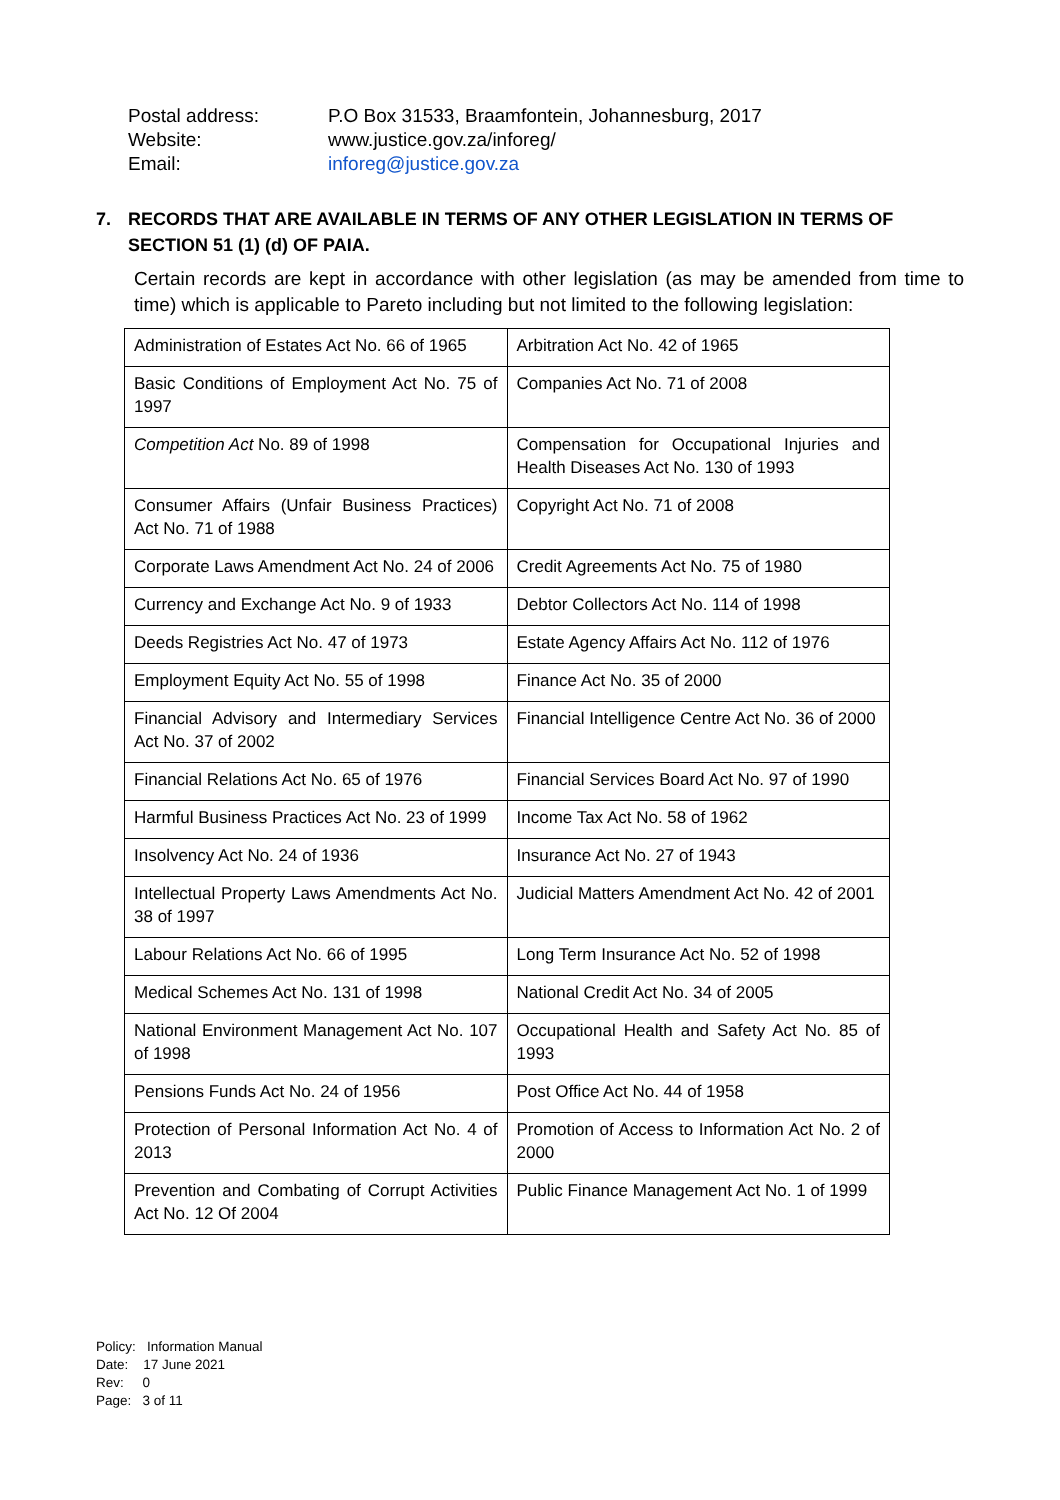| Postal address: | P.O Box 31533, Braamfontein, Johannesburg, 2017 |
| Website: | www.justice.gov.za/inforeg/ |
| Email: | inforeg@justice.gov.za |
7. RECORDS THAT ARE AVAILABLE IN TERMS OF ANY OTHER LEGISLATION IN TERMS OF SECTION 51 (1) (d) OF PAIA.
Certain records are kept in accordance with other legislation (as may be amended from time to time) which is applicable to Pareto including but not limited to the following legislation:
| Administration of Estates Act No. 66 of 1965 | Arbitration Act No. 42 of 1965 |
| Basic Conditions of Employment Act No. 75 of 1997 | Companies Act No. 71 of 2008 |
| Competition Act No. 89 of 1998 | Compensation for Occupational Injuries and Health Diseases Act No. 130 of 1993 |
| Consumer Affairs (Unfair Business Practices) Act No. 71 of 1988 | Copyright Act No. 71 of 2008 |
| Corporate Laws Amendment Act No. 24 of 2006 | Credit Agreements Act No. 75 of 1980 |
| Currency and Exchange Act No. 9 of 1933 | Debtor Collectors Act No. 114 of 1998 |
| Deeds Registries Act No. 47 of 1973 | Estate Agency Affairs Act No. 112 of 1976 |
| Employment Equity Act No. 55 of 1998 | Finance Act No. 35 of 2000 |
| Financial Advisory and Intermediary Services Act No. 37 of 2002 | Financial Intelligence Centre Act No. 36 of 2000 |
| Financial Relations Act No. 65 of 1976 | Financial Services Board Act No. 97 of 1990 |
| Harmful Business Practices Act No. 23 of 1999 | Income Tax Act No. 58 of 1962 |
| Insolvency Act No. 24 of 1936 | Insurance Act No. 27 of 1943 |
| Intellectual Property Laws Amendments Act No. 38 of 1997 | Judicial Matters Amendment Act No. 42 of 2001 |
| Labour Relations Act No. 66 of 1995 | Long Term Insurance Act No. 52 of 1998 |
| Medical Schemes Act No. 131 of 1998 | National Credit Act No. 34 of 2005 |
| National Environment Management Act No. 107 of 1998 | Occupational Health and Safety Act No. 85 of 1993 |
| Pensions Funds Act No. 24 of 1956 | Post Office Act No. 44 of 1958 |
| Protection of Personal Information Act No. 4 of 2013 | Promotion of Access to Information Act No. 2 of 2000 |
| Prevention and Combating of Corrupt Activities Act No. 12 Of 2004 | Public Finance Management Act No. 1 of 1999 |
Policy: Information Manual
Date: 17 June 2021
Rev: 0
Page: 3 of 11